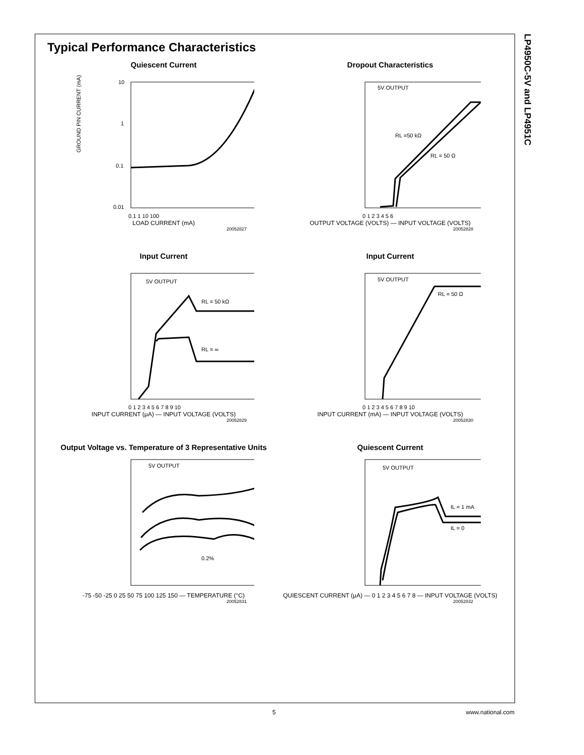LP4950C-5V and LP4951C
Typical Performance Characteristics
Quiescent Current
GROUND PIN CURRENT (mA)
10
1
0.1
0.01
0.1 1 10 100
LOAD CURRENT (mA)
20052827
Dropout Characteristics
RL =50 kΩ
RL = 50 Ω
5V OUTPUT
0 1 2 3 4 5 6
OUTPUT VOLTAGE (VOLTS) — INPUT VOLTAGE (VOLTS)
20052828
Input Current
5V OUTPUT
RL = 50 kΩ
RL = ∞
0 1 2 3 4 5 6 7 8 9 10
INPUT CURRENT (μA) — INPUT VOLTAGE (VOLTS)
20052829
Input Current
5V OUTPUT
RL = 50 Ω
0 1 2 3 4 5 6 7 8 9 10
INPUT CURRENT (mA) — INPUT VOLTAGE (VOLTS)
20052830
Output Voltage vs. Temperature of 3 Representative Units
5V OUTPUT
0.2%
-75 -50 -25 0 25 50 75 100 125 150 — TEMPERATURE (°C)
20052831
Quiescent Current
5V OUTPUT
IL = 1 mA
IL = 0
QUIESCENT CURRENT (μA) — 0 1 2 3 4 5 6 7 8 — INPUT VOLTAGE (VOLTS)
20052832
5 www.national.com